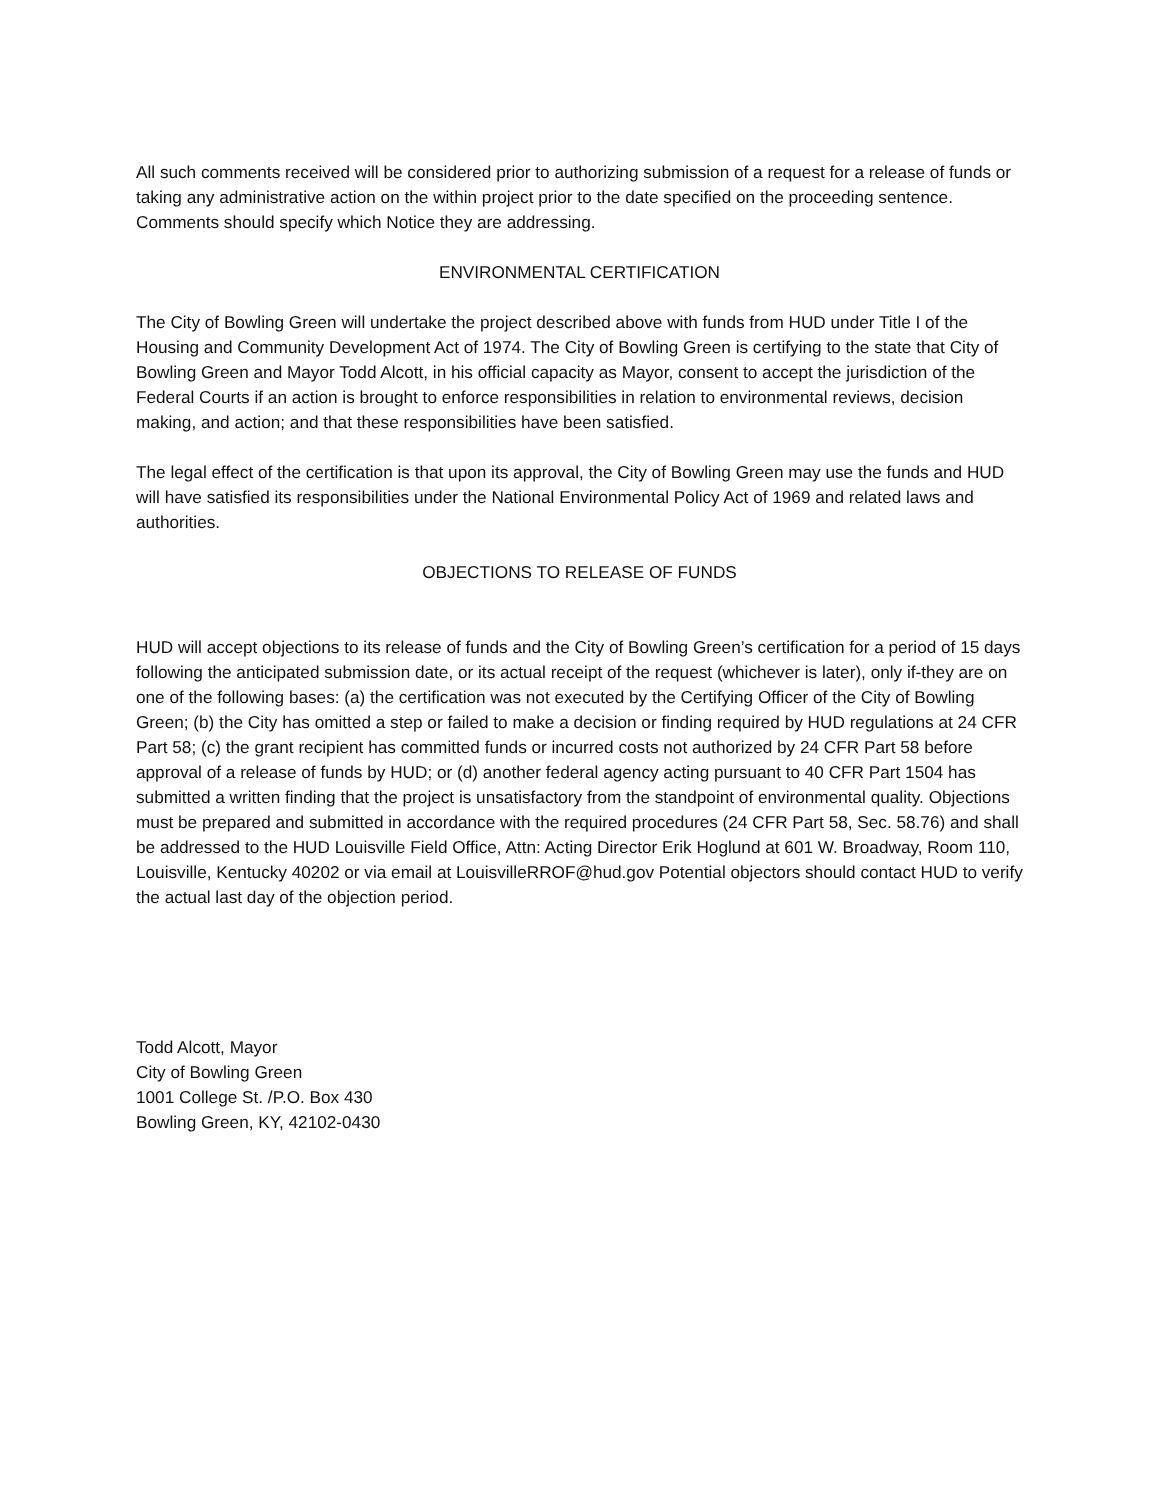All such comments received will be considered prior to authorizing submission of a request for a release of funds or taking any administrative action on the within project prior to the date specified on the proceeding sentence. Comments should specify which Notice they are addressing.
ENVIRONMENTAL CERTIFICATION
The City of Bowling Green will undertake the project described above with funds from HUD under Title I of the Housing and Community Development Act of 1974. The City of Bowling Green is certifying to the state that City of Bowling Green and Mayor Todd Alcott, in his official capacity as Mayor, consent to accept the jurisdiction of the Federal Courts if an action is brought to enforce responsibilities in relation to environmental reviews, decision making, and action; and that these responsibilities have been satisfied.
The legal effect of the certification is that upon its approval, the City of Bowling Green may use the funds and HUD will have satisfied its responsibilities under the National Environmental Policy Act of 1969 and related laws and authorities.
OBJECTIONS TO RELEASE OF FUNDS
HUD will accept objections to its release of funds and the City of Bowling Green’s certification for a period of 15 days following the anticipated submission date, or its actual receipt of the request (whichever is later), only if-they are on one of the following bases: (a) the certification was not executed by the Certifying Officer of the City of Bowling Green; (b) the City has omitted a step or failed to make a decision or finding required by HUD regulations at 24 CFR Part 58; (c) the grant recipient has committed funds or incurred costs not authorized by 24 CFR Part 58 before approval of a release of funds by HUD; or (d) another federal agency acting pursuant to 40 CFR Part 1504 has submitted a written finding that the project is unsatisfactory from the standpoint of environmental quality. Objections must be prepared and submitted in accordance with the required procedures (24 CFR Part 58, Sec. 58.76) and shall be addressed to the HUD Louisville Field Office, Attn: Acting Director Erik Hoglund at 601 W. Broadway, Room 110, Louisville, Kentucky 40202 or via email at LouisvilleRROF@hud.gov Potential objectors should contact HUD to verify the actual last day of the objection period.
Todd Alcott, Mayor
City of Bowling Green
1001 College St. /P.O. Box 430
Bowling Green, KY, 42102-0430